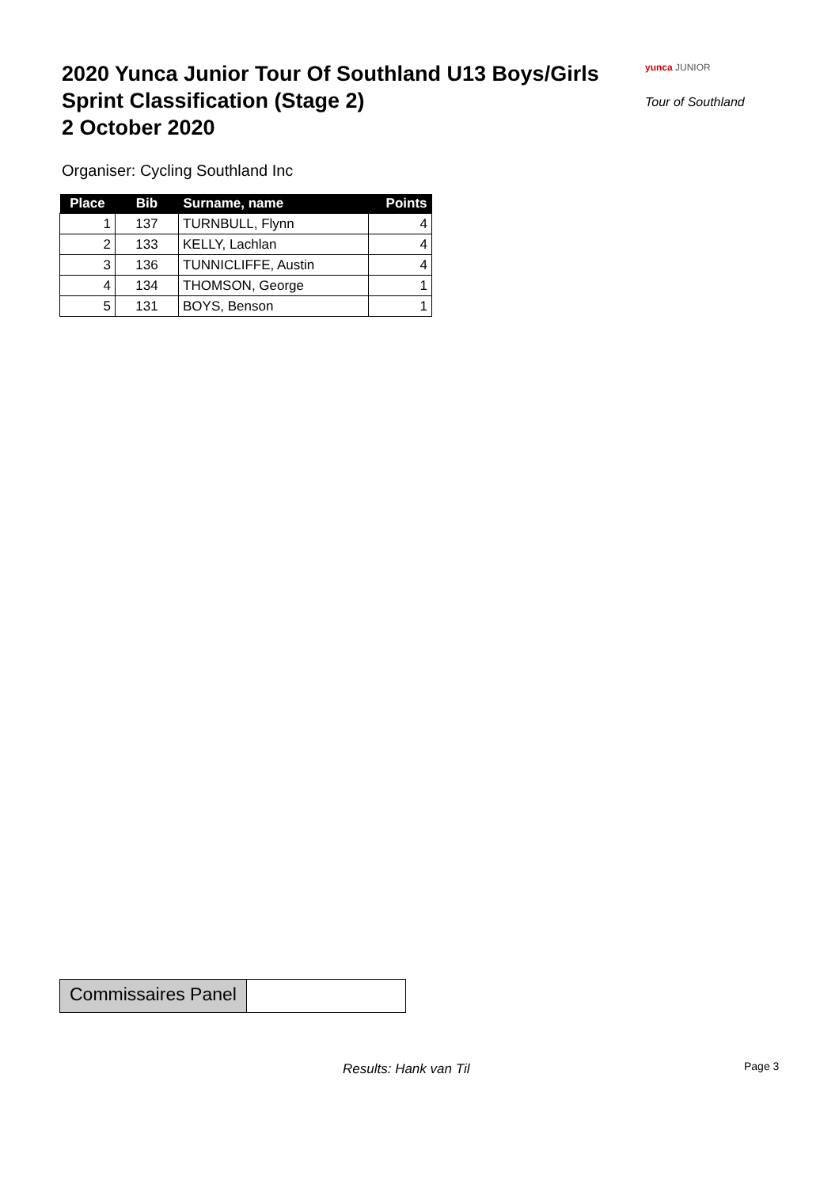2020 Yunca Junior Tour Of Southland U13 Boys/Girls
Sprint Classification (Stage 2)
2 October 2020
yunca JUNIOR
Tour of Southland
Organiser: Cycling Southland Inc
| Place | Bib | Surname, name | Points |
| --- | --- | --- | --- |
| 1 | 137 | TURNBULL, Flynn | 4 |
| 2 | 133 | KELLY, Lachlan | 4 |
| 3 | 136 | TUNNICLIFFE, Austin | 4 |
| 4 | 134 | THOMSON, George | 1 |
| 5 | 131 | BOYS, Benson | 1 |
Commissaires Panel
Results: Hank van Til Page 3